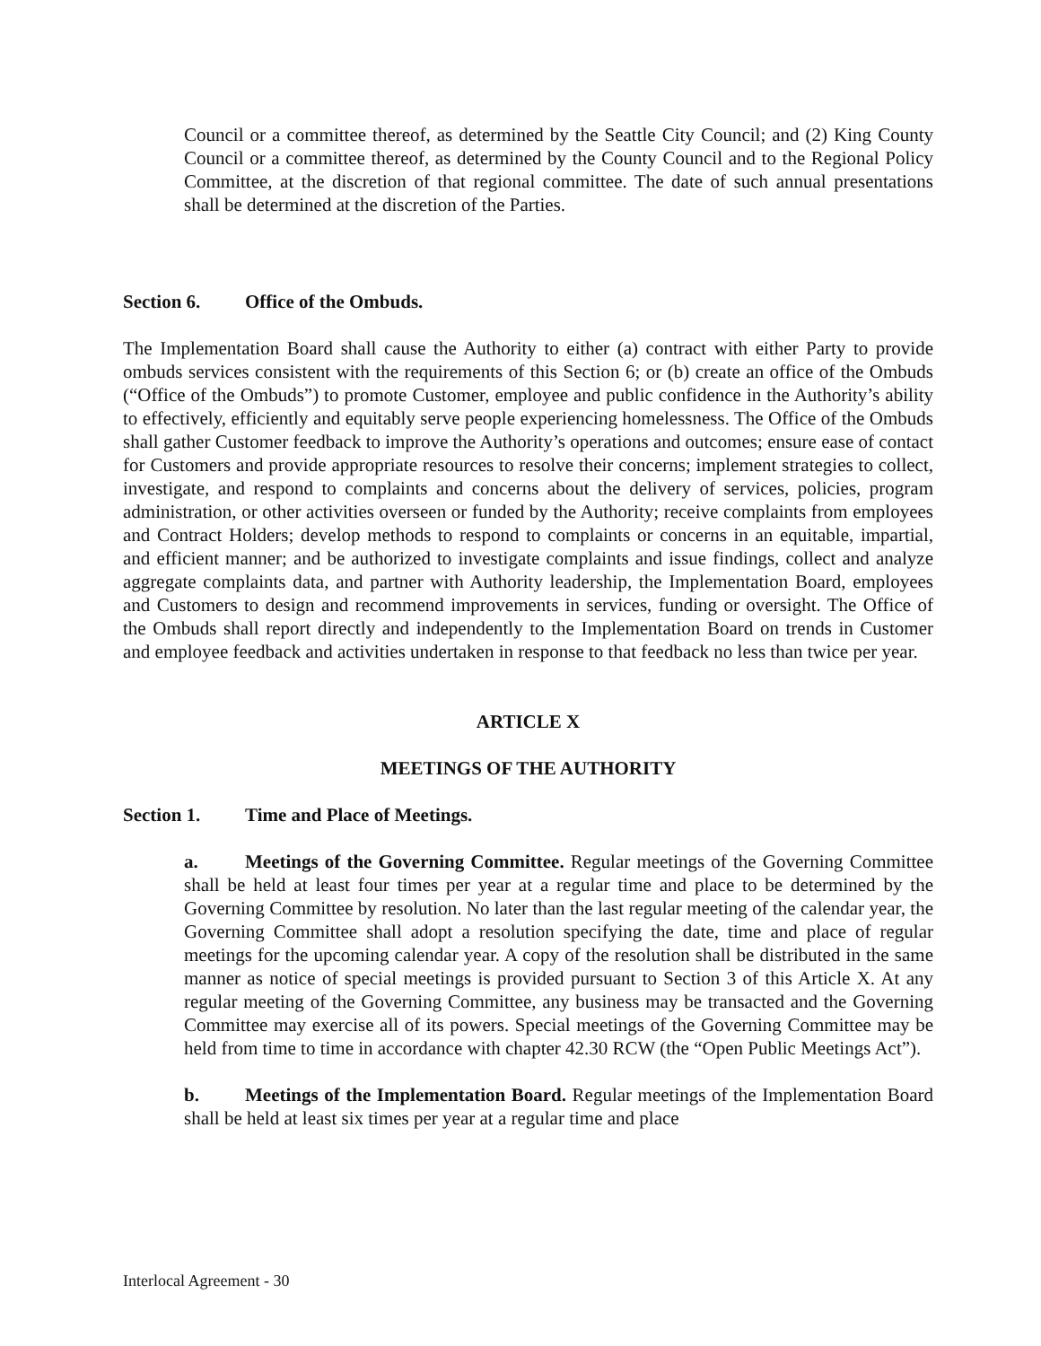Council or a committee thereof, as determined by the Seattle City Council; and (2) King County Council or a committee thereof, as determined by the County Council and to the Regional Policy Committee, at the discretion of that regional committee. The date of such annual presentations shall be determined at the discretion of the Parties.
Section 6. Office of the Ombuds.
The Implementation Board shall cause the Authority to either (a) contract with either Party to provide ombuds services consistent with the requirements of this Section 6; or (b) create an office of the Ombuds (“Office of the Ombuds”) to promote Customer, employee and public confidence in the Authority’s ability to effectively, efficiently and equitably serve people experiencing homelessness. The Office of the Ombuds shall gather Customer feedback to improve the Authority’s operations and outcomes; ensure ease of contact for Customers and provide appropriate resources to resolve their concerns; implement strategies to collect, investigate, and respond to complaints and concerns about the delivery of services, policies, program administration, or other activities overseen or funded by the Authority; receive complaints from employees and Contract Holders; develop methods to respond to complaints or concerns in an equitable, impartial, and efficient manner; and be authorized to investigate complaints and issue findings, collect and analyze aggregate complaints data, and partner with Authority leadership, the Implementation Board, employees and Customers to design and recommend improvements in services, funding or oversight. The Office of the Ombuds shall report directly and independently to the Implementation Board on trends in Customer and employee feedback and activities undertaken in response to that feedback no less than twice per year.
ARTICLE X
MEETINGS OF THE AUTHORITY
Section 1. Time and Place of Meetings.
a. Meetings of the Governing Committee. Regular meetings of the Governing Committee shall be held at least four times per year at a regular time and place to be determined by the Governing Committee by resolution. No later than the last regular meeting of the calendar year, the Governing Committee shall adopt a resolution specifying the date, time and place of regular meetings for the upcoming calendar year. A copy of the resolution shall be distributed in the same manner as notice of special meetings is provided pursuant to Section 3 of this Article X. At any regular meeting of the Governing Committee, any business may be transacted and the Governing Committee may exercise all of its powers. Special meetings of the Governing Committee may be held from time to time in accordance with chapter 42.30 RCW (the “Open Public Meetings Act”).
b. Meetings of the Implementation Board. Regular meetings of the Implementation Board shall be held at least six times per year at a regular time and place
Interlocal Agreement - 30